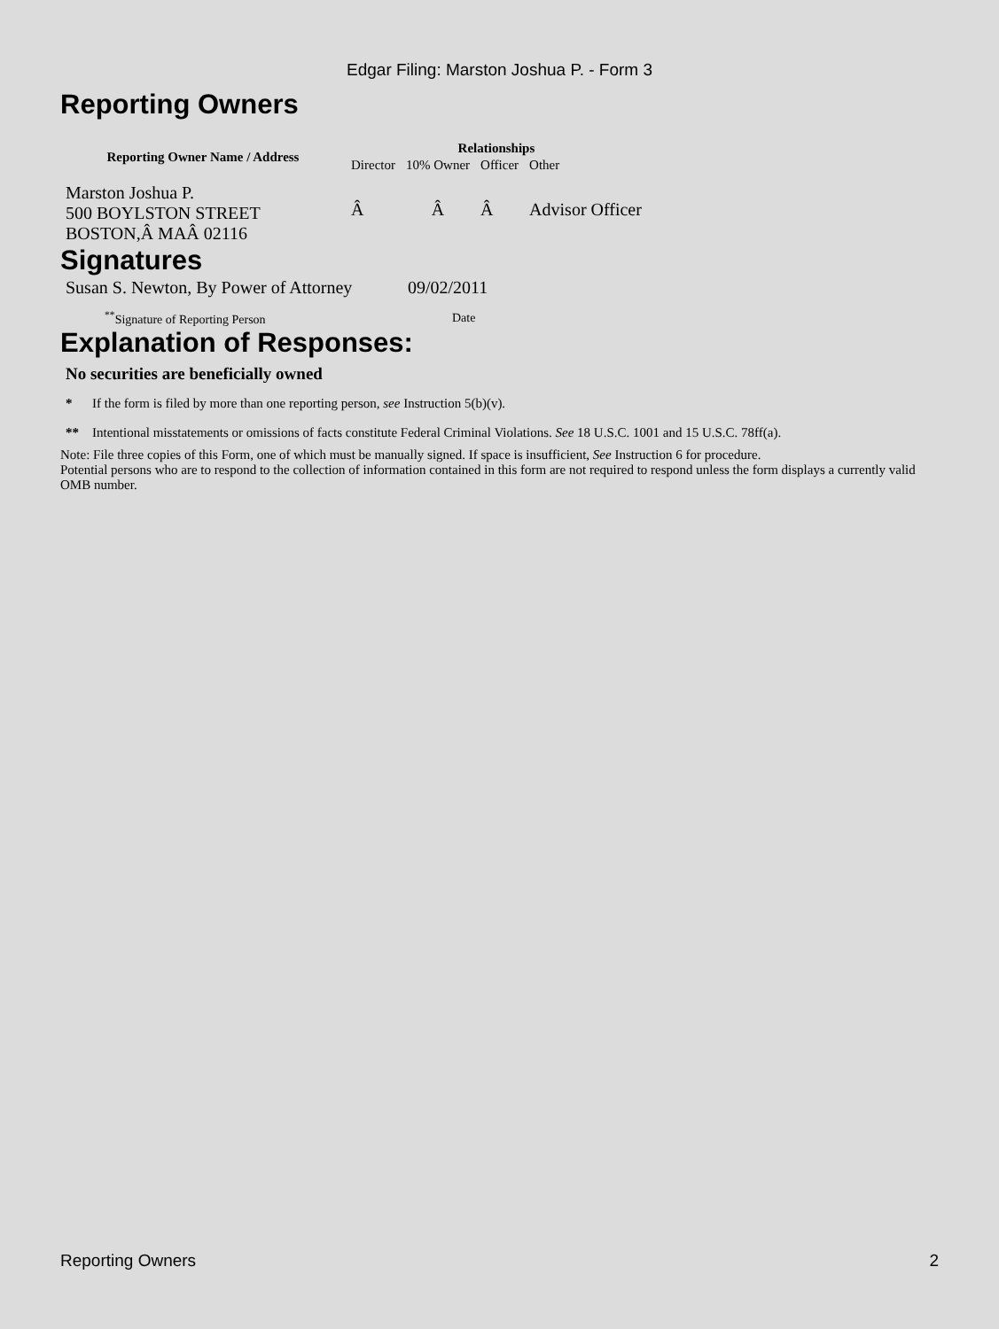Edgar Filing: Marston Joshua P. - Form 3
Reporting Owners
| Reporting Owner Name / Address | Relationships | | | |
| --- | --- | --- | --- | --- |
| | Director | 10% Owner | Officer | Other |
| Marston Joshua P. 500 BOYLSTON STREET BOSTON,Â MAÂ 02116 | Â | Â | Â | Advisor Officer |
Signatures
| Susan S. Newton, By Power of Attorney | 09/02/2011 |
| <sup>**</sup> Signature of Reporting Person | Date |
Explanation of Responses:
No securities are beneficially owned
* If the form is filed by more than one reporting person, see Instruction 5(b)(v).
** Intentional misstatements or omissions of facts constitute Federal Criminal Violations. See 18 U.S.C. 1001 and 15 U.S.C. 78ff(a).
Note: File three copies of this Form, one of which must be manually signed. If space is insufficient, See Instruction 6 for procedure.
Potential persons who are to respond to the collection of information contained in this form are not required to respond unless the form displays a currently valid OMB number.
Reporting Owners 2